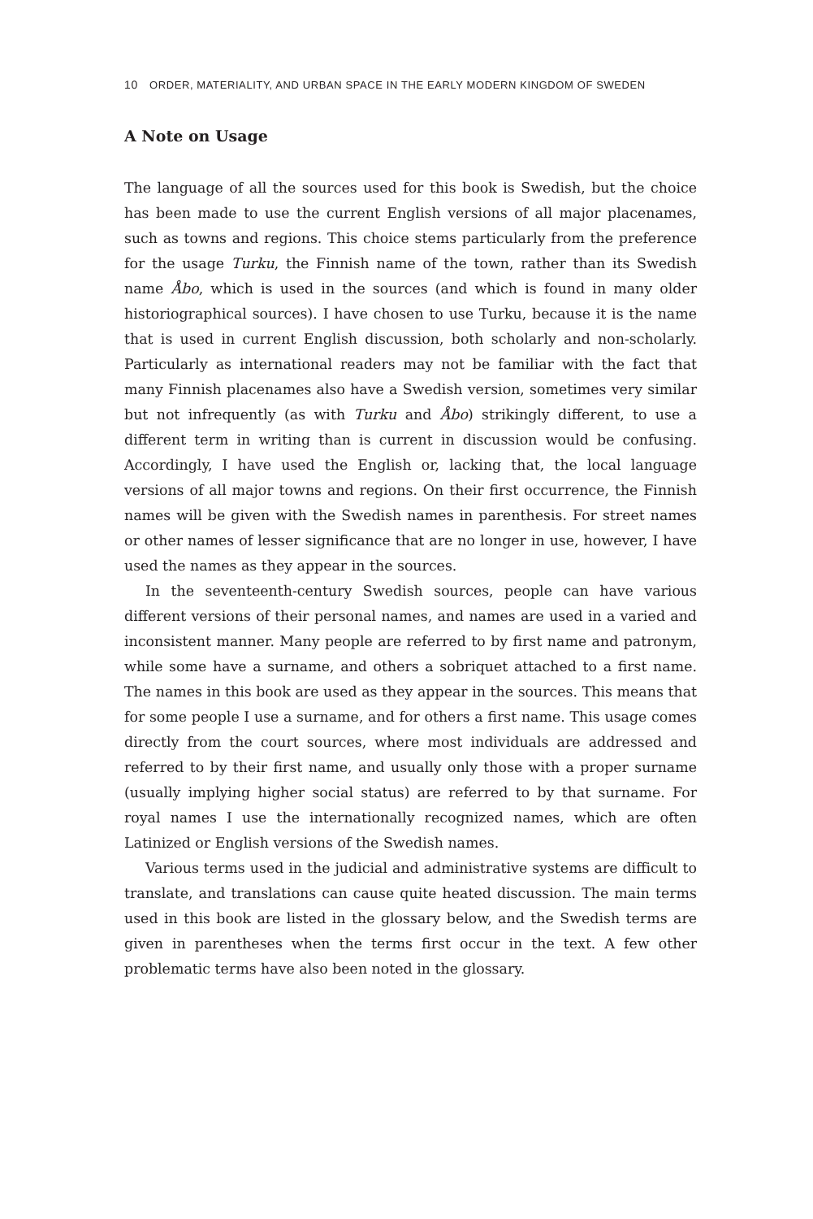10 ORDER, MATERIALITY, AND URBAN SPACE IN THE EARLY MODERN KINGDOM OF SWEDEN
A Note on Usage
The language of all the sources used for this book is Swedish, but the choice has been made to use the current English versions of all major placenames, such as towns and regions. This choice stems particularly from the prefer­ence for the usage Turku, the Finnish name of the town, rather than its Swedish name Åbo, which is used in the sources (and which is found in many older historiographical sources). I have chosen to use Turku, because it is the name that is used in current English discussion, both scholarly and non-scholarly. Particularly as international readers may not be familiar with the fact that many Finnish placenames also have a Swedish version, sometimes very similar but not infrequently (as with Turku and Åbo) strikingly differ­ent, to use a different term in writing than is current in discussion would be confusing. Accordingly, I have used the English or, lacking that, the local language versions of all major towns and regions. On their first occurrence, the Finnish names will be given with the Swedish names in parenthesis. For street names or other names of lesser significance that are no longer in use, however, I have used the names as they appear in the sources.
In the seventeenth-century Swedish sources, people can have various different versions of their personal names, and names are used in a varied and inconsistent manner. Many people are referred to by first name and patronym, while some have a surname, and others a sobriquet attached to a first name. The names in this book are used as they appear in the sources. This means that for some people I use a surname, and for others a first name. This usage comes directly from the court sources, where most individuals are addressed and referred to by their first name, and usually only those with a proper surname (usually implying higher social status) are referred to by that surname. For royal names I use the internationally recognized names, which are often Latinized or English versions of the Swedish names.
Various terms used in the judicial and administrative systems are dif­ficult to translate, and translations can cause quite heated discussion. The main terms used in this book are listed in the glossary below, and the Swedish terms are given in parentheses when the terms first occur in the text. A few other problematic terms have also been noted in the glossary.